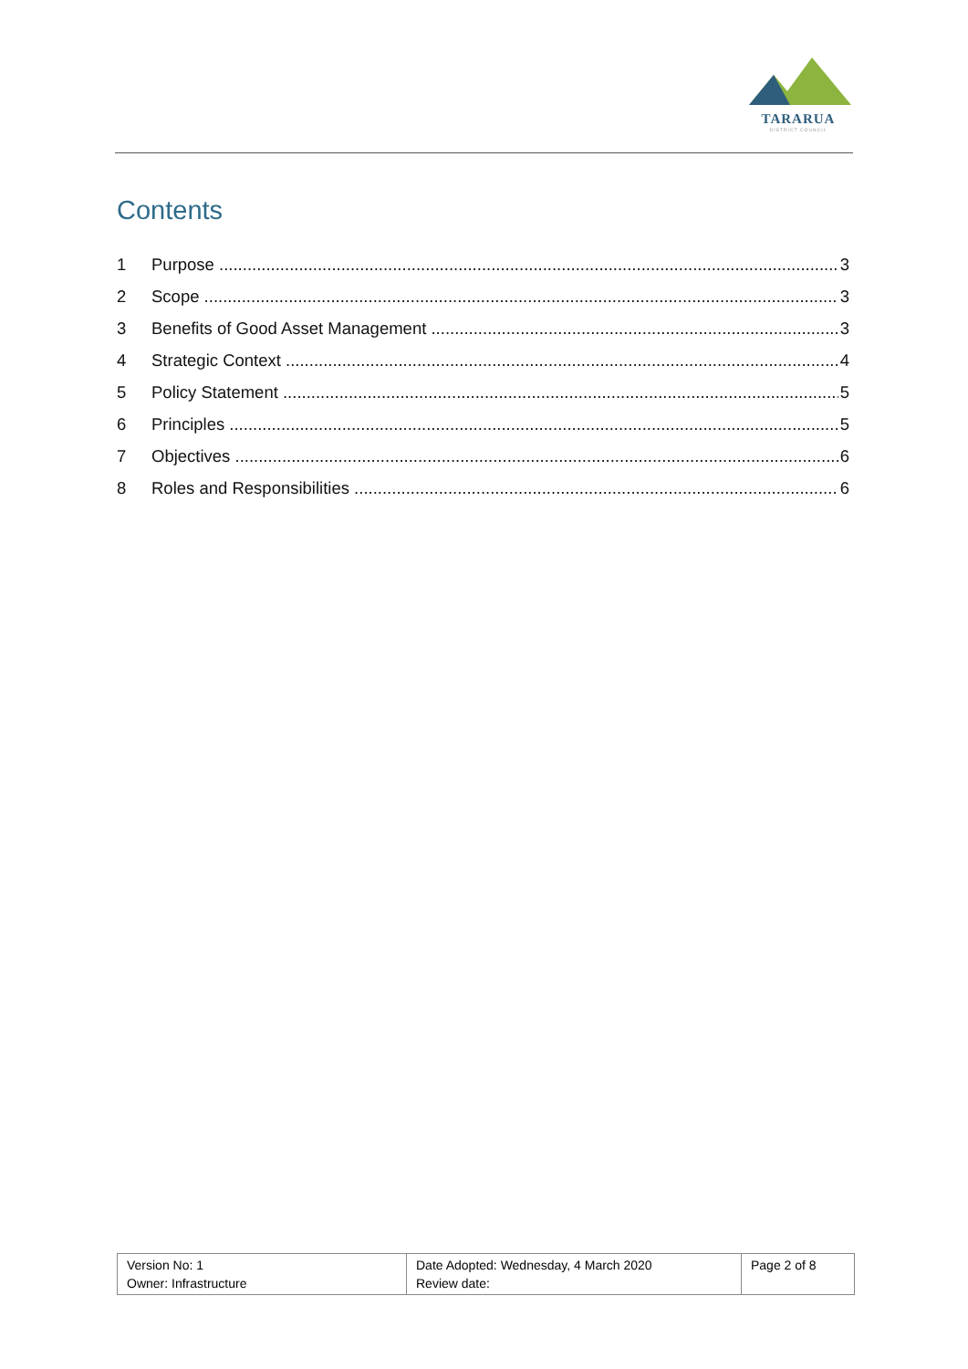TARARUA
DISTRICT COUNCIL
Contents
1 Purpose 3
2 Scope 3
3 Benefits of Good Asset Management 3
4 Strategic Context 4
5 Policy Statement 5
6 Principles 5
7 Objectives 6
8 Roles and Responsibilities 6
| Version No: 1 Owner: Infrastructure | Date Adopted: Wednesday, 4 March 2020 Review date: | Page 2 of 8 |